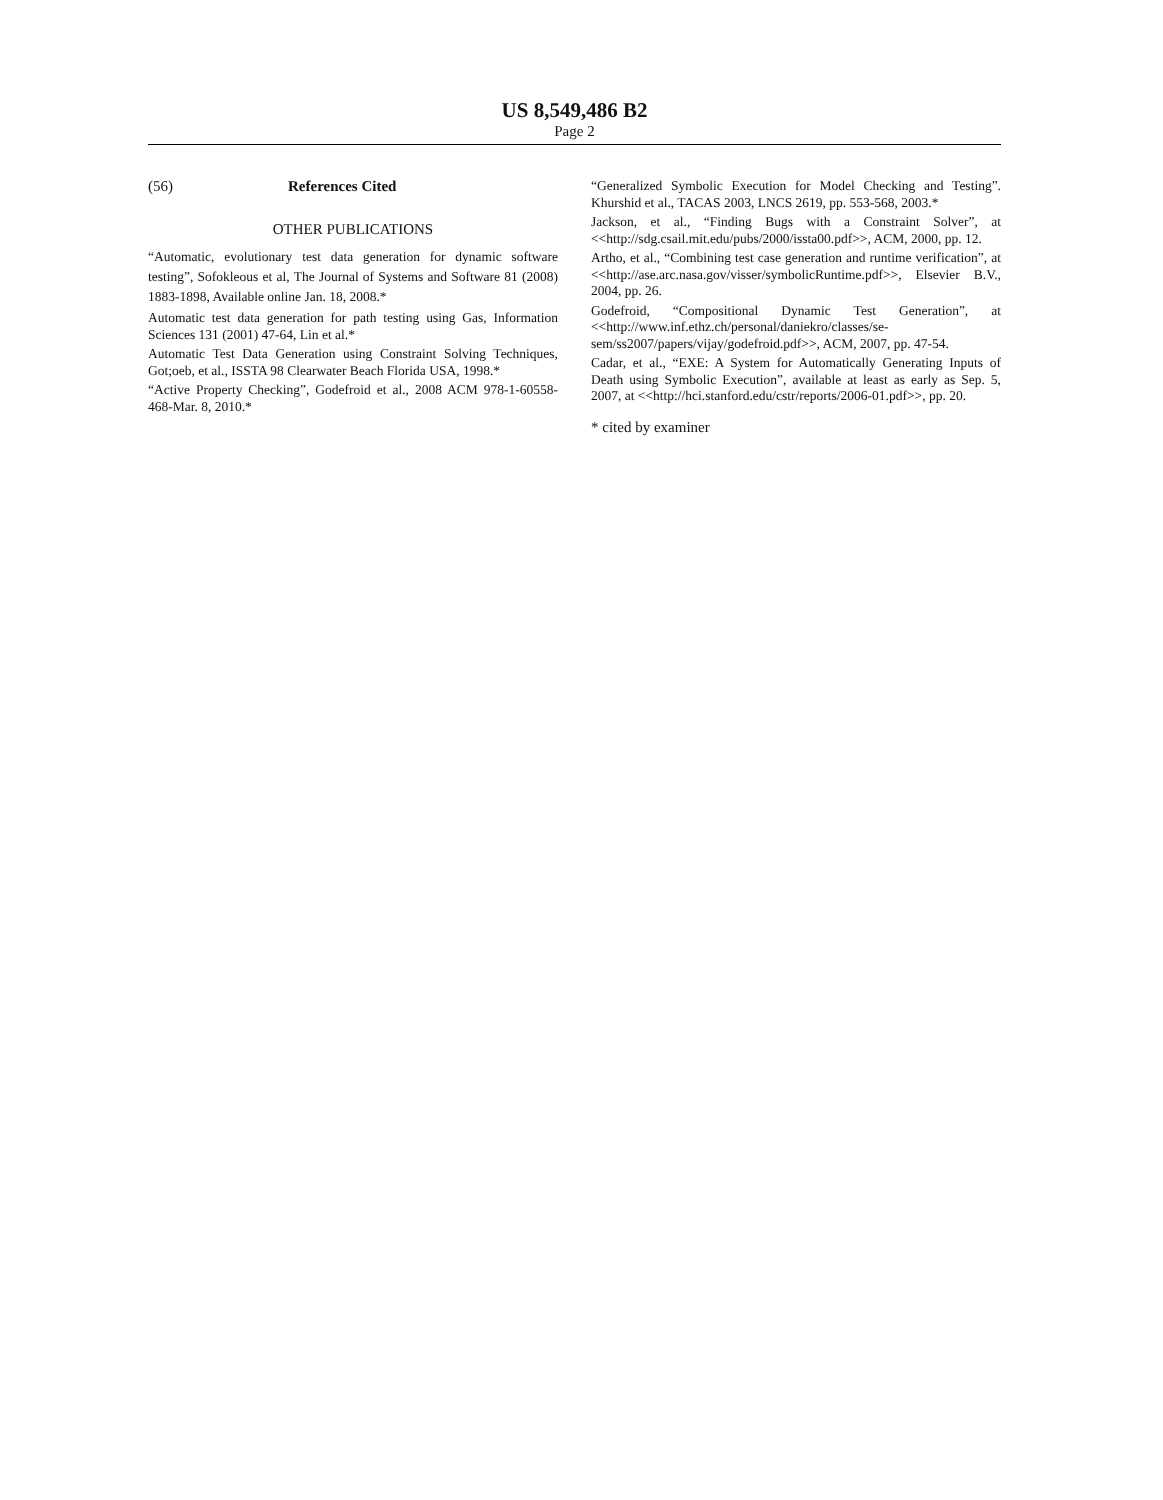US 8,549,486 B2
Page 2
(56) References Cited
OTHER PUBLICATIONS
“Automatic, evolutionary test data generation for dynamic software testing”, Sofokleous et al, The Journal of Systems and Software 81 (2008) 1883-1898, Available online Jan. 18, 2008.*
Automatic test data generation for path testing using Gas, Information Sciences 131 (2001) 47-64, Lin et al.*
Automatic Test Data Generation using Constraint Solving Techniques, Got;oeb, et al., ISSTA 98 Clearwater Beach Florida USA, 1998.*
“Active Property Checking”, Godefroid et al., 2008 ACM 978-1-60558-468-Mar. 8, 2010.*
“Generalized Symbolic Execution for Model Checking and Testing”. Khurshid et al., TACAS 2003, LNCS 2619, pp. 553-568, 2003.*
Jackson, et al., “Finding Bugs with a Constraint Solver”, at <<http://sdg.csail.mit.edu/pubs/2000/issta00.pdf>>, ACM, 2000, pp. 12.
Artho, et al., “Combining test case generation and runtime verification”, at <<http://ase.arc.nasa.gov/visser/symbolicRuntime.pdf>>, Elsevier B.V., 2004, pp. 26.
Godefroid, “Compositional Dynamic Test Generation”, at <<http://www.inf.ethz.ch/personal/daniekro/classes/se-sem/ss2007/papers/vijay/godefroid.pdf>>, ACM, 2007, pp. 47-54.
Cadar, et al., “EXE: A System for Automatically Generating Inputs of Death using Symbolic Execution”, available at least as early as Sep. 5, 2007, at <<http://hci.stanford.edu/cstr/reports/2006-01.pdf>>, pp. 20.
* cited by examiner